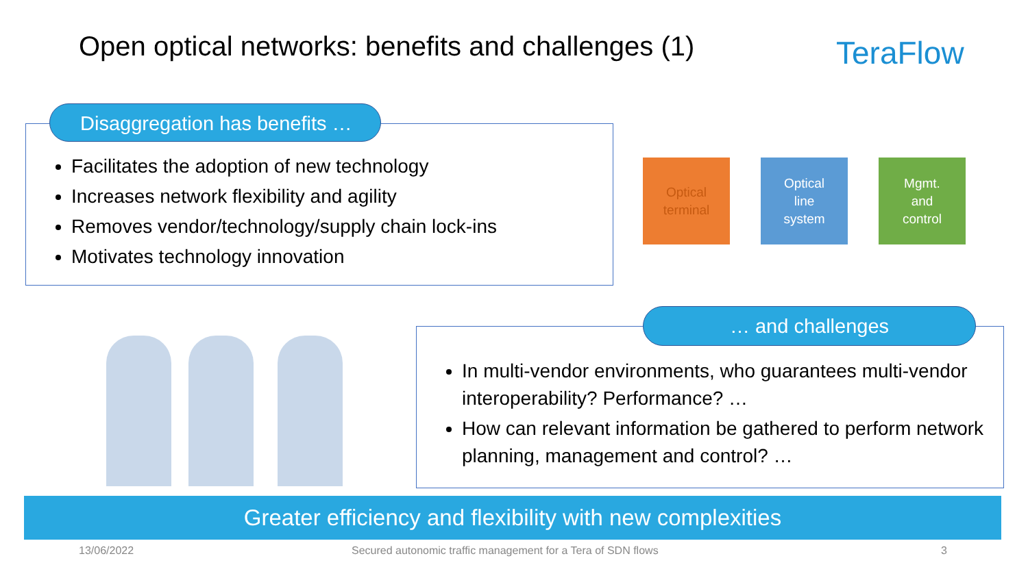Open optical networks: benefits and challenges (1)
TeraFlow
Facilitates the adoption of new technology
Increases network flexibility and agility
Removes vendor/technology/supply chain lock-ins
Motivates technology innovation
Disaggregation has benefits …
Optical
terminal
Optical
line
system
Mgmt.
and
control
In multi-vendor environments, who guarantees multi-vendor interoperability? Performance? …
How can relevant information be gathered to perform network planning, management and control? …
… and challenges
Greater efficiency and flexibility with new complexities
13/06/2022
Secured autonomic traffic management for a Tera of SDN flows
3